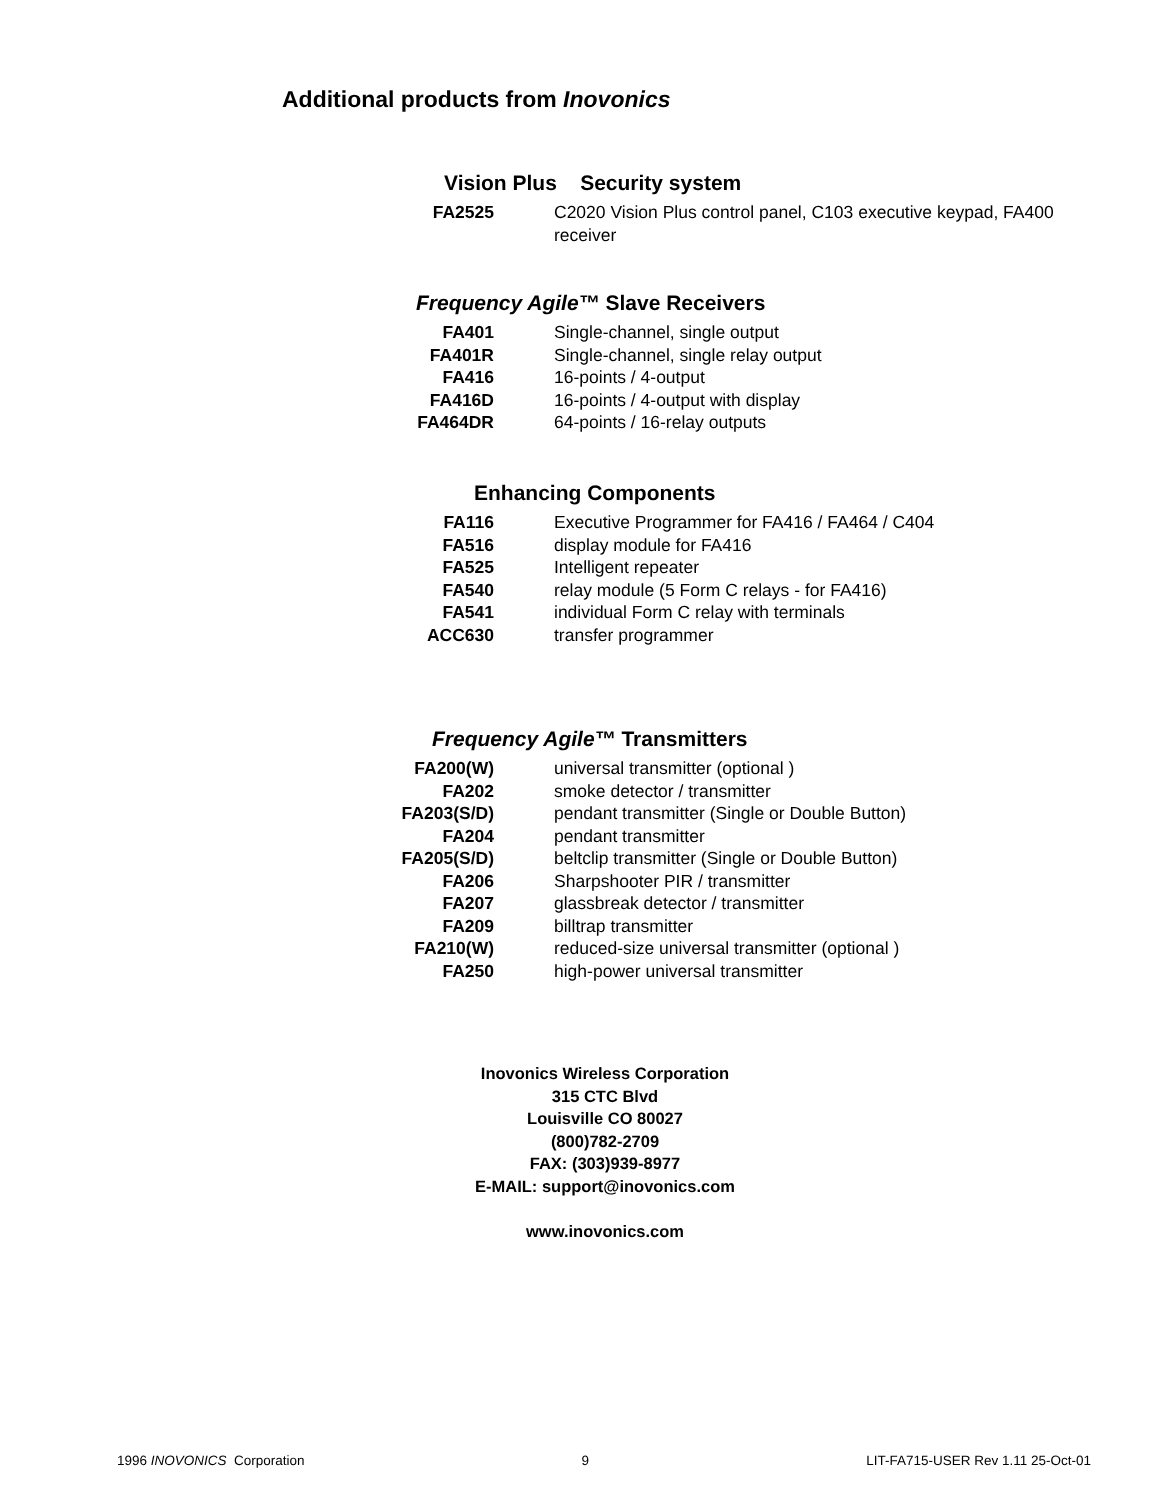Additional products from Inovonics
Vision Plus Security system
| FA2525 | C2020 Vision Plus control panel, C103 executive keypad, FA400 receiver |
Frequency Agile™ Slave Receivers
| FA401 | Single-channel, single output |
| FA401R | Single-channel, single relay output |
| FA416 | 16-points / 4-output |
| FA416D | 16-points / 4-output with display |
| FA464DR | 64-points / 16-relay outputs |
Enhancing Components
| FA116 | Executive Programmer for FA416 / FA464 / C404 |
| FA516 | display module for FA416 |
| FA525 | Intelligent repeater |
| FA540 | relay module (5 Form C relays - for FA416) |
| FA541 | individual Form C relay with terminals |
| ACC630 | transfer programmer |
Frequency Agile™ Transmitters
| FA200(W) | universal transmitter (optional ) |
| FA202 | smoke detector / transmitter |
| FA203(S/D) | pendant transmitter (Single or Double Button) |
| FA204 | pendant transmitter |
| FA205(S/D) | beltclip transmitter (Single or Double Button) |
| FA206 | Sharpshooter PIR / transmitter |
| FA207 | glassbreak detector / transmitter |
| FA209 | billtrap transmitter |
| FA210(W) | reduced-size universal transmitter (optional ) |
| FA250 | high-power universal transmitter |
Inovonics Wireless Corporation
315 CTC Blvd
Louisville CO 80027
(800)782-2709
FAX: (303)939-8977
E-MAIL: support@inovonics.com
www.inovonics.com
1996 INOVONICS Corporation 9 LIT-FA715-USER Rev 1.11 25-Oct-01